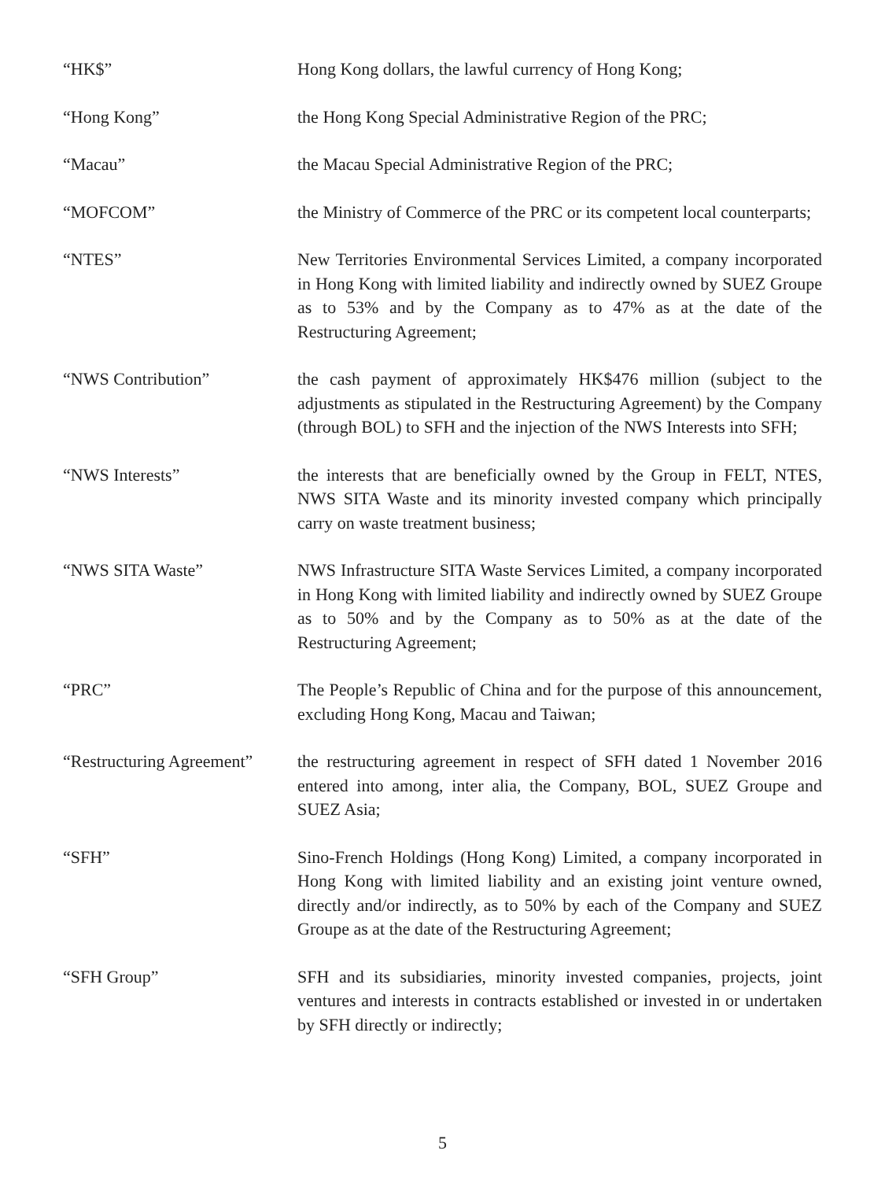“HK$” Hong Kong dollars, the lawful currency of Hong Kong;
“Hong Kong” the Hong Kong Special Administrative Region of the PRC;
“Macau” the Macau Special Administrative Region of the PRC;
“MOFCOM” the Ministry of Commerce of the PRC or its competent local counterparts;
“NTES” New Territories Environmental Services Limited, a company incorporated in Hong Kong with limited liability and indirectly owned by SUEZ Groupe as to 53% and by the Company as to 47% as at the date of the Restructuring Agreement;
“NWS Contribution” the cash payment of approximately HK$476 million (subject to the adjustments as stipulated in the Restructuring Agreement) by the Company (through BOL) to SFH and the injection of the NWS Interests into SFH;
“NWS Interests” the interests that are beneficially owned by the Group in FELT, NTES, NWS SITA Waste and its minority invested company which principally carry on waste treatment business;
“NWS SITA Waste” NWS Infrastructure SITA Waste Services Limited, a company incorporated in Hong Kong with limited liability and indirectly owned by SUEZ Groupe as to 50% and by the Company as to 50% as at the date of the Restructuring Agreement;
“PRC” The People’s Republic of China and for the purpose of this announcement, excluding Hong Kong, Macau and Taiwan;
“Restructuring Agreement”
the restructuring agreement in respect of SFH dated 1 November 2016 entered into among, inter alia, the Company, BOL, SUEZ Groupe and SUEZ Asia;
“SFH” Sino-French Holdings (Hong Kong) Limited, a company incorporated in Hong Kong with limited liability and an existing joint venture owned, directly and/or indirectly, as to 50% by each of the Company and SUEZ Groupe as at the date of the Restructuring Agreement;
“SFH Group” SFH and its subsidiaries, minority invested companies, projects, joint ventures and interests in contracts established or invested in or undertaken by SFH directly or indirectly;
5